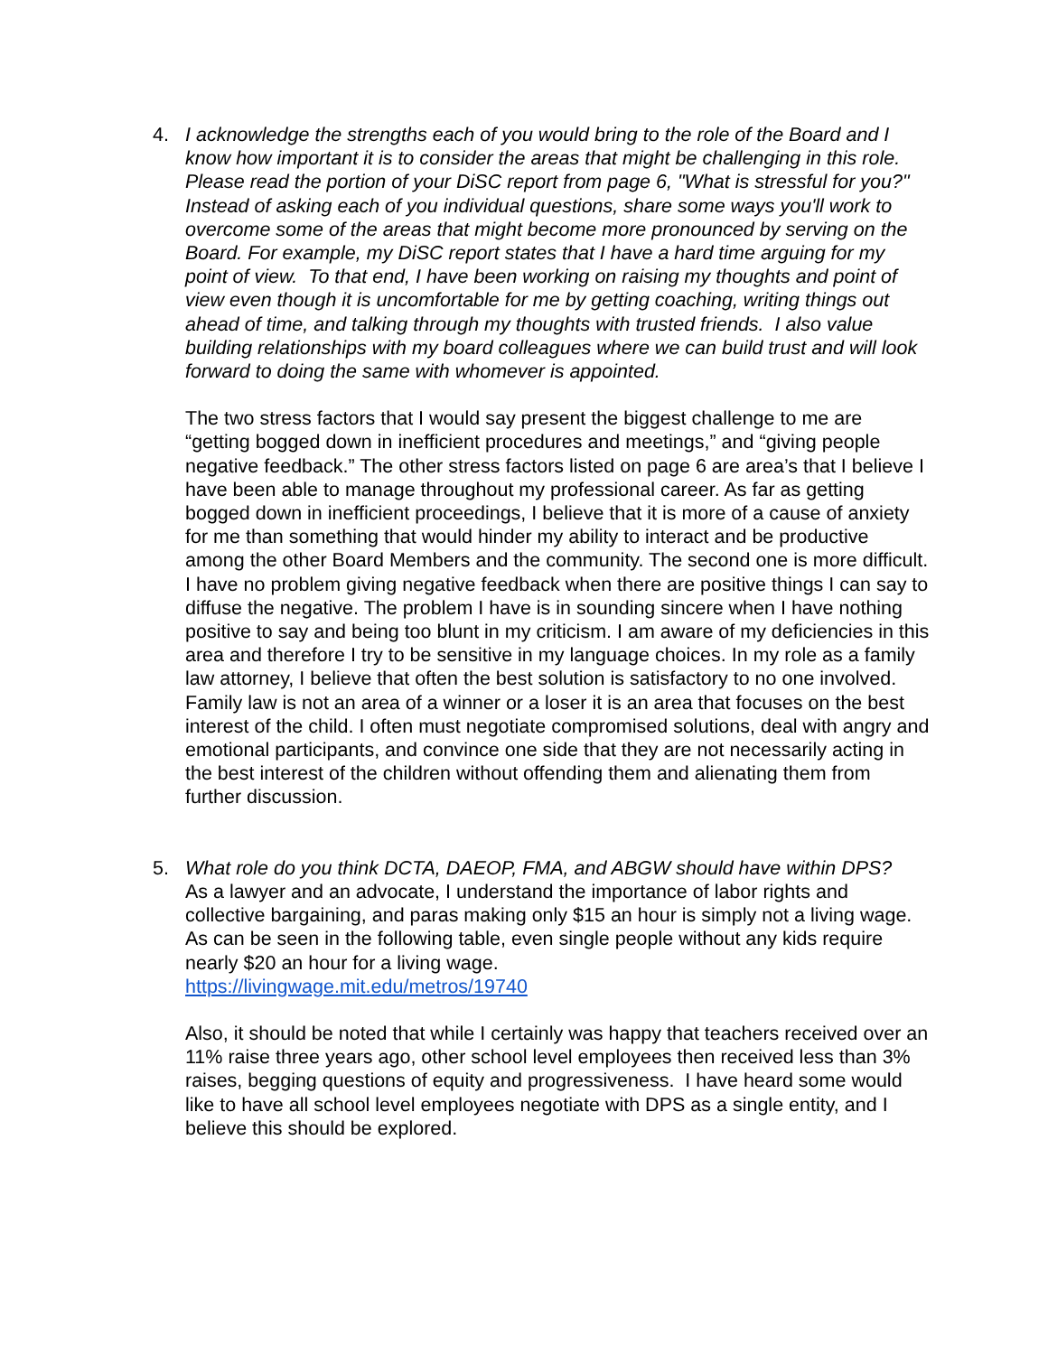4. I acknowledge the strengths each of you would bring to the role of the Board and I know how important it is to consider the areas that might be challenging in this role. Please read the portion of your DiSC report from page 6, "What is stressful for you?" Instead of asking each of you individual questions, share some ways you'll work to overcome some of the areas that might become more pronounced by serving on the Board. For example, my DiSC report states that I have a hard time arguing for my point of view. To that end, I have been working on raising my thoughts and point of view even though it is uncomfortable for me by getting coaching, writing things out ahead of time, and talking through my thoughts with trusted friends. I also value building relationships with my board colleagues where we can build trust and will look forward to doing the same with whomever is appointed.
The two stress factors that I would say present the biggest challenge to me are “getting bogged down in inefficient procedures and meetings,” and “giving people negative feedback.” The other stress factors listed on page 6 are area’s that I believe I have been able to manage throughout my professional career. As far as getting bogged down in inefficient proceedings, I believe that it is more of a cause of anxiety for me than something that would hinder my ability to interact and be productive among the other Board Members and the community. The second one is more difficult. I have no problem giving negative feedback when there are positive things I can say to diffuse the negative. The problem I have is in sounding sincere when I have nothing positive to say and being too blunt in my criticism. I am aware of my deficiencies in this area and therefore I try to be sensitive in my language choices. In my role as a family law attorney, I believe that often the best solution is satisfactory to no one involved. Family law is not an area of a winner or a loser it is an area that focuses on the best interest of the child. I often must negotiate compromised solutions, deal with angry and emotional participants, and convince one side that they are not necessarily acting in the best interest of the children without offending them and alienating them from further discussion.
5. What role do you think DCTA, DAEOP, FMA, and ABGW should have within DPS?
As a lawyer and an advocate, I understand the importance of labor rights and collective bargaining, and paras making only $15 an hour is simply not a living wage. As can be seen in the following table, even single people without any kids require nearly $20 an hour for a living wage.
https://livingwage.mit.edu/metros/19740
Also, it should be noted that while I certainly was happy that teachers received over an 11% raise three years ago, other school level employees then received less than 3% raises, begging questions of equity and progressiveness. I have heard some would like to have all school level employees negotiate with DPS as a single entity, and I believe this should be explored.